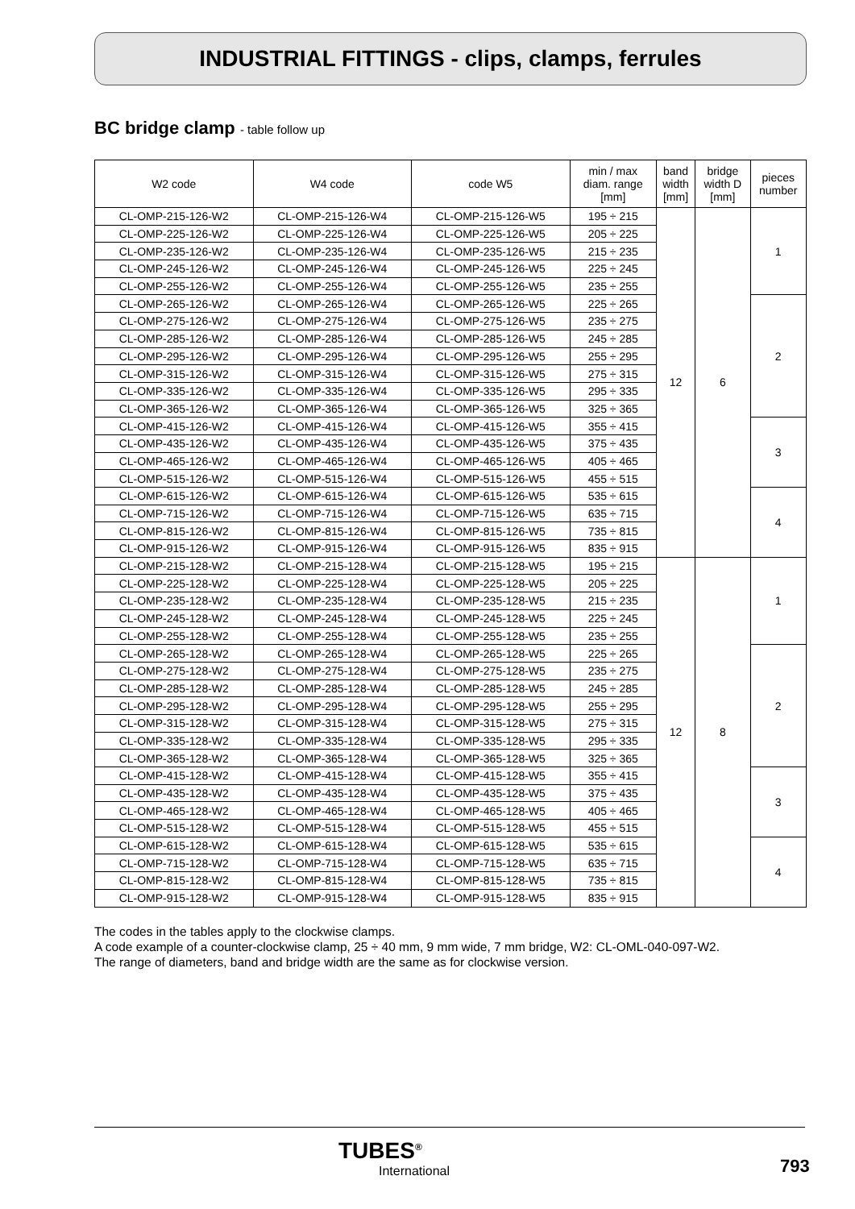INDUSTRIAL FITTINGS - clips, clamps, ferrules
BC bridge clamp - table follow up
| W2 code | W4 code | code W5 | min / max diam. range [mm] | band width [mm] | bridge width D [mm] | pieces number |
| --- | --- | --- | --- | --- | --- | --- |
| CL-OMP-215-126-W2 | CL-OMP-215-126-W4 | CL-OMP-215-126-W5 | 195 ÷ 215 | 12 | 6 | 1 |
| CL-OMP-225-126-W2 | CL-OMP-225-126-W4 | CL-OMP-225-126-W5 | 205 ÷ 225 | | | |
| CL-OMP-235-126-W2 | CL-OMP-235-126-W4 | CL-OMP-235-126-W5 | 215 ÷ 235 | | | |
| CL-OMP-245-126-W2 | CL-OMP-245-126-W4 | CL-OMP-245-126-W5 | 225 ÷ 245 | | | |
| CL-OMP-255-126-W2 | CL-OMP-255-126-W4 | CL-OMP-255-126-W5 | 235 ÷ 255 | | | |
| CL-OMP-265-126-W2 | CL-OMP-265-126-W4 | CL-OMP-265-126-W5 | 225 ÷ 265 | | | 2 |
| CL-OMP-275-126-W2 | CL-OMP-275-126-W4 | CL-OMP-275-126-W5 | 235 ÷ 275 | | | |
| CL-OMP-285-126-W2 | CL-OMP-285-126-W4 | CL-OMP-285-126-W5 | 245 ÷ 285 | | | |
| CL-OMP-295-126-W2 | CL-OMP-295-126-W4 | CL-OMP-295-126-W5 | 255 ÷ 295 | | | |
| CL-OMP-315-126-W2 | CL-OMP-315-126-W4 | CL-OMP-315-126-W5 | 275 ÷ 315 | | | |
| CL-OMP-335-126-W2 | CL-OMP-335-126-W4 | CL-OMP-335-126-W5 | 295 ÷ 335 | | | |
| CL-OMP-365-126-W2 | CL-OMP-365-126-W4 | CL-OMP-365-126-W5 | 325 ÷ 365 | | | |
| CL-OMP-415-126-W2 | CL-OMP-415-126-W4 | CL-OMP-415-126-W5 | 355 ÷ 415 | | | 3 |
| CL-OMP-435-126-W2 | CL-OMP-435-126-W4 | CL-OMP-435-126-W5 | 375 ÷ 435 | | | |
| CL-OMP-465-126-W2 | CL-OMP-465-126-W4 | CL-OMP-465-126-W5 | 405 ÷ 465 | | | |
| CL-OMP-515-126-W2 | CL-OMP-515-126-W4 | CL-OMP-515-126-W5 | 455 ÷ 515 | | | |
| CL-OMP-615-126-W2 | CL-OMP-615-126-W4 | CL-OMP-615-126-W5 | 535 ÷ 615 | | | 4 |
| CL-OMP-715-126-W2 | CL-OMP-715-126-W4 | CL-OMP-715-126-W5 | 635 ÷ 715 | | | |
| CL-OMP-815-126-W2 | CL-OMP-815-126-W4 | CL-OMP-815-126-W5 | 735 ÷ 815 | | | |
| CL-OMP-915-126-W2 | CL-OMP-915-126-W4 | CL-OMP-915-126-W5 | 835 ÷ 915 | | | |
| CL-OMP-215-128-W2 | CL-OMP-215-128-W4 | CL-OMP-215-128-W5 | 195 ÷ 215 | 12 | 8 | 1 |
| CL-OMP-225-128-W2 | CL-OMP-225-128-W4 | CL-OMP-225-128-W5 | 205 ÷ 225 | | | |
| CL-OMP-235-128-W2 | CL-OMP-235-128-W4 | CL-OMP-235-128-W5 | 215 ÷ 235 | | | |
| CL-OMP-245-128-W2 | CL-OMP-245-128-W4 | CL-OMP-245-128-W5 | 225 ÷ 245 | | | |
| CL-OMP-255-128-W2 | CL-OMP-255-128-W4 | CL-OMP-255-128-W5 | 235 ÷ 255 | | | |
| CL-OMP-265-128-W2 | CL-OMP-265-128-W4 | CL-OMP-265-128-W5 | 225 ÷ 265 | | | 2 |
| CL-OMP-275-128-W2 | CL-OMP-275-128-W4 | CL-OMP-275-128-W5 | 235 ÷ 275 | | | |
| CL-OMP-285-128-W2 | CL-OMP-285-128-W4 | CL-OMP-285-128-W5 | 245 ÷ 285 | | | |
| CL-OMP-295-128-W2 | CL-OMP-295-128-W4 | CL-OMP-295-128-W5 | 255 ÷ 295 | | | |
| CL-OMP-315-128-W2 | CL-OMP-315-128-W4 | CL-OMP-315-128-W5 | 275 ÷ 315 | | | |
| CL-OMP-335-128-W2 | CL-OMP-335-128-W4 | CL-OMP-335-128-W5 | 295 ÷ 335 | | | |
| CL-OMP-365-128-W2 | CL-OMP-365-128-W4 | CL-OMP-365-128-W5 | 325 ÷ 365 | | | |
| CL-OMP-415-128-W2 | CL-OMP-415-128-W4 | CL-OMP-415-128-W5 | 355 ÷ 415 | | | 3 |
| CL-OMP-435-128-W2 | CL-OMP-435-128-W4 | CL-OMP-435-128-W5 | 375 ÷ 435 | | | |
| CL-OMP-465-128-W2 | CL-OMP-465-128-W4 | CL-OMP-465-128-W5 | 405 ÷ 465 | | | |
| CL-OMP-515-128-W2 | CL-OMP-515-128-W4 | CL-OMP-515-128-W5 | 455 ÷ 515 | | | |
| CL-OMP-615-128-W2 | CL-OMP-615-128-W4 | CL-OMP-615-128-W5 | 535 ÷ 615 | | | 4 |
| CL-OMP-715-128-W2 | CL-OMP-715-128-W4 | CL-OMP-715-128-W5 | 635 ÷ 715 | | | |
| CL-OMP-815-128-W2 | CL-OMP-815-128-W4 | CL-OMP-815-128-W5 | 735 ÷ 815 | | | |
| CL-OMP-915-128-W2 | CL-OMP-915-128-W4 | CL-OMP-915-128-W5 | 835 ÷ 915 | | | |
The codes in the tables apply to the clockwise clamps.
A code example of a counter-clockwise clamp, 25 ÷ 40 mm, 9 mm wide, 7 mm bridge, W2: CL-OML-040-097-W2.
The range of diameters, band and bridge width are the same as for clockwise version.
TUBES<sup>®</sup>
International
793